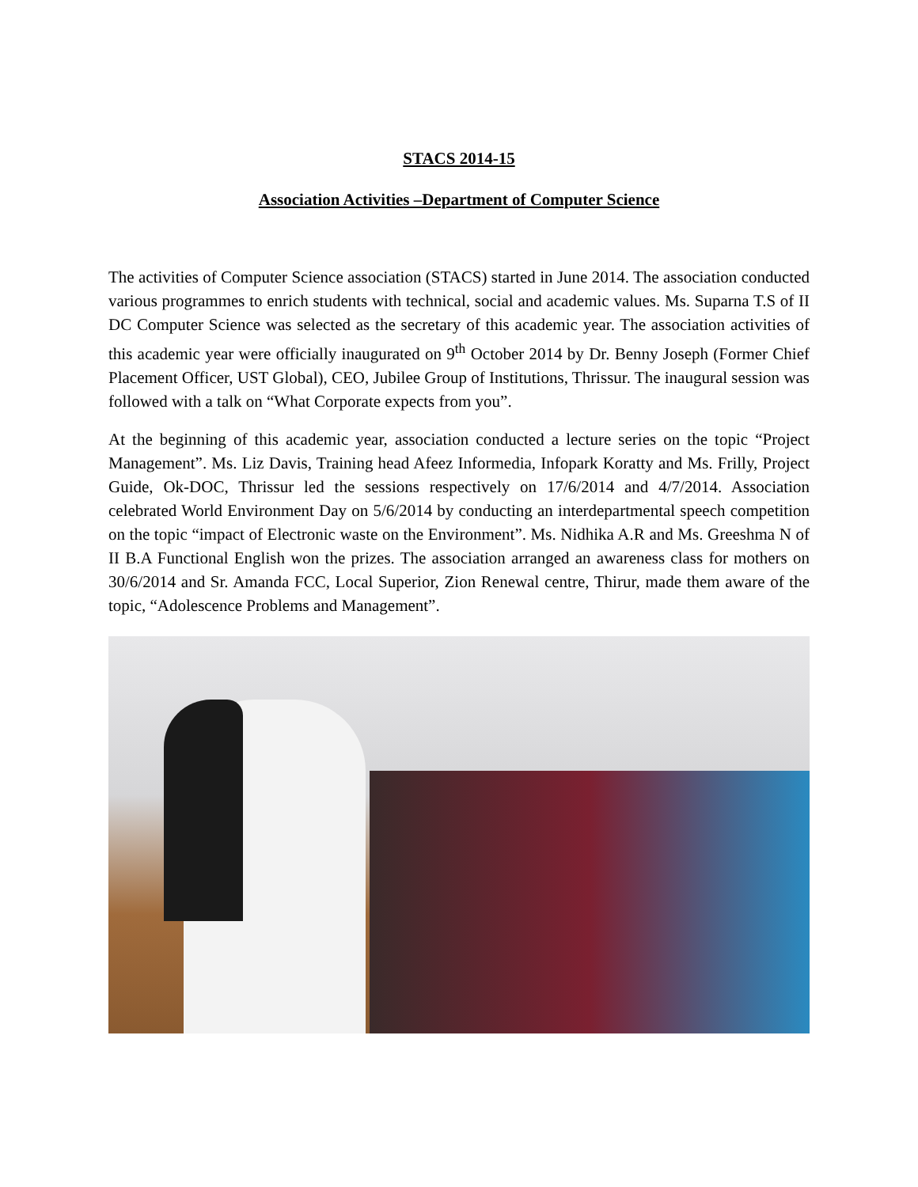STACS 2014-15
Association Activities –Department of Computer Science
The activities of Computer Science association (STACS) started in June 2014. The association conducted various programmes to enrich students with technical, social and academic values. Ms. Suparna T.S of II DC Computer Science was selected as the secretary of this academic year. The association activities of this academic year were officially inaugurated on 9<sup>th</sup> October 2014 by Dr. Benny Joseph (Former Chief Placement Officer, UST Global), CEO, Jubilee Group of Institutions, Thrissur. The inaugural session was followed with a talk on “What Corporate expects from you”.
At the beginning of this academic year, association conducted a lecture series on the topic “Project Management”. Ms. Liz Davis, Training head Afeez Informedia, Infopark Koratty and Ms. Frilly, Project Guide, Ok-DOC, Thrissur led the sessions respectively on 17/6/2014 and 4/7/2014. Association celebrated World Environment Day on 5/6/2014 by conducting an interdepartmental speech competition on the topic “impact of Electronic waste on the Environment”. Ms. Nidhika A.R and Ms. Greeshma N of II B.A Functional English won the prizes. The association arranged an awareness class for mothers on 30/6/2014 and Sr. Amanda FCC, Local Superior, Zion Renewal centre, Thirur, made them aware of the topic, “Adolescence Problems and Management”.